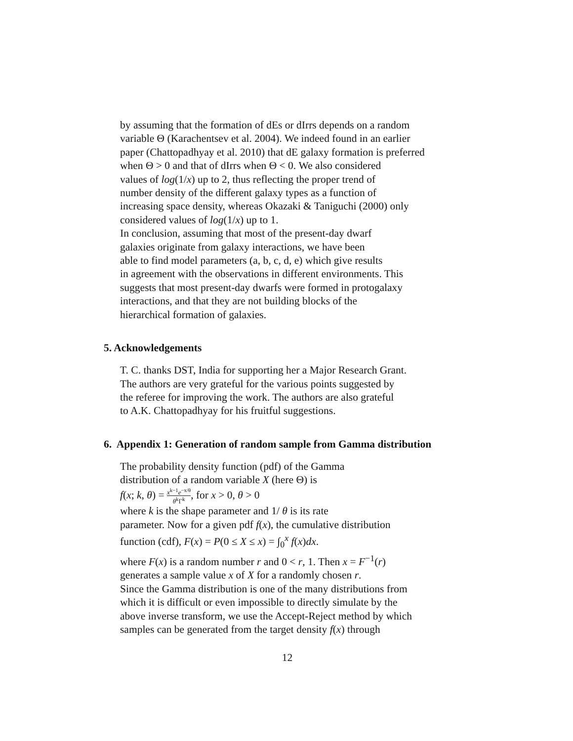by assuming that the formation of dEs or dIrrs depends on a random
variable Θ (Karachentsev et al. 2004). We indeed found in an earlier
paper (Chattopadhyay et al. 2010) that dE galaxy formation is preferred
when Θ > 0 and that of dIrrs when Θ < 0. We also considered
values of log(1/x) up to 2, thus reflecting the proper trend of
number density of the different galaxy types as a function of
increasing space density, whereas Okazaki & Taniguchi (2000) only
considered values of log(1/x) up to 1.
In conclusion, assuming that most of the present-day dwarf
galaxies originate from galaxy interactions, we have been
able to find model parameters (a, b, c, d, e) which give results
in agreement with the observations in different environments. This
suggests that most present-day dwarfs were formed in protogalaxy
interactions, and that they are not building blocks of the
hierarchical formation of galaxies.
5. Acknowledgements
T. C. thanks DST, India for supporting her a Major Research Grant.
The authors are very grateful for the various points suggested by
the referee for improving the work. The authors are also grateful
to A.K. Chattopadhyay for his fruitful suggestions.
6. Appendix 1: Generation of random sample from Gamma distribution
The probability density function (pdf) of the Gamma
distribution of a random variable X (here Θ) is
f(x; k, θ) = x<sup>k−1</sup>e<sup>−x/θ</sup> θ<sup>k</sup>Γ<sup>k</sup>, for x > 0, θ > 0
where k is the shape parameter and 1/ θ is its rate
parameter. Now for a given pdf f(x), the cumulative distribution
function (cdf), F(x) = P(0 ≤ X ≤ x) = ∫<sub>0</sub><sup>x</sup> f(x)dx.
where F(x) is a random number r and 0 < r, 1. Then x = F<sup>−1</sup>(r)
generates a sample value x of X for a randomly chosen r.
Since the Gamma distribution is one of the many distributions from
which it is difficult or even impossible to directly simulate by the
above inverse transform, we use the Accept-Reject method by which
samples can be generated from the target density f(x) through
12